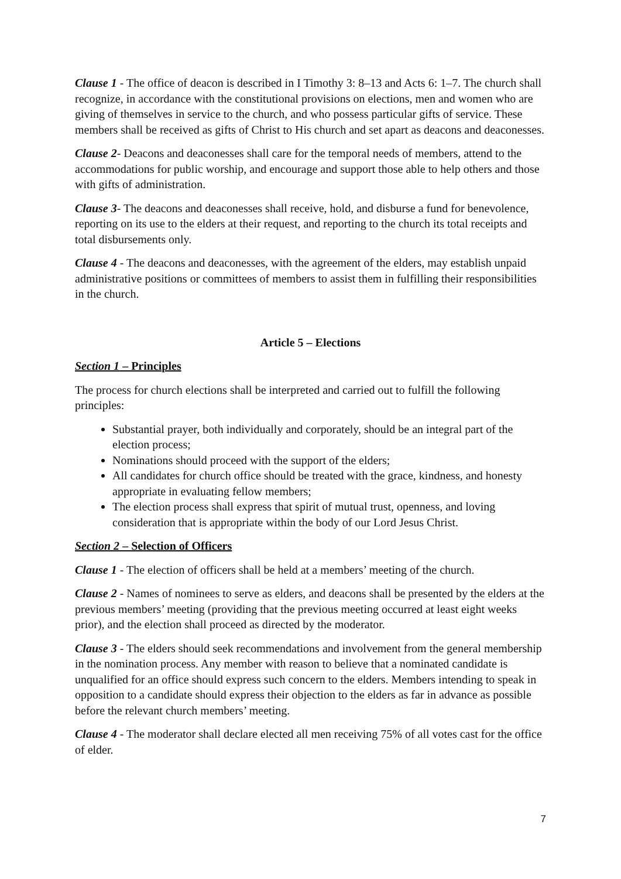Clause 1 - The office of deacon is described in I Timothy 3: 8–13 and Acts 6: 1–7. The church shall recognize, in accordance with the constitutional provisions on elections, men and women who are giving of themselves in service to the church, and who possess particular gifts of service. These members shall be received as gifts of Christ to His church and set apart as deacons and deaconesses.
Clause 2- Deacons and deaconesses shall care for the temporal needs of members, attend to the accommodations for public worship, and encourage and support those able to help others and those with gifts of administration.
Clause 3- The deacons and deaconesses shall receive, hold, and disburse a fund for benevolence, reporting on its use to the elders at their request, and reporting to the church its total receipts and total disbursements only.
Clause 4 - The deacons and deaconesses, with the agreement of the elders, may establish unpaid administrative positions or committees of members to assist them in fulfilling their responsibilities in the church.
Article 5 – Elections
Section 1 – Principles
The process for church elections shall be interpreted and carried out to fulfill the following principles:
Substantial prayer, both individually and corporately, should be an integral part of the election process;
Nominations should proceed with the support of the elders;
All candidates for church office should be treated with the grace, kindness, and honesty appropriate in evaluating fellow members;
The election process shall express that spirit of mutual trust, openness, and loving consideration that is appropriate within the body of our Lord Jesus Christ.
Section 2 – Selection of Officers
Clause 1 - The election of officers shall be held at a members’ meeting of the church.
Clause 2 - Names of nominees to serve as elders, and deacons shall be presented by the elders at the previous members’ meeting (providing that the previous meeting occurred at least eight weeks prior), and the election shall proceed as directed by the moderator.
Clause 3 - The elders should seek recommendations and involvement from the general membership in the nomination process. Any member with reason to believe that a nominated candidate is unqualified for an office should express such concern to the elders. Members intending to speak in opposition to a candidate should express their objection to the elders as far in advance as possible before the relevant church members’ meeting.
Clause 4 - The moderator shall declare elected all men receiving 75% of all votes cast for the office of elder.
7